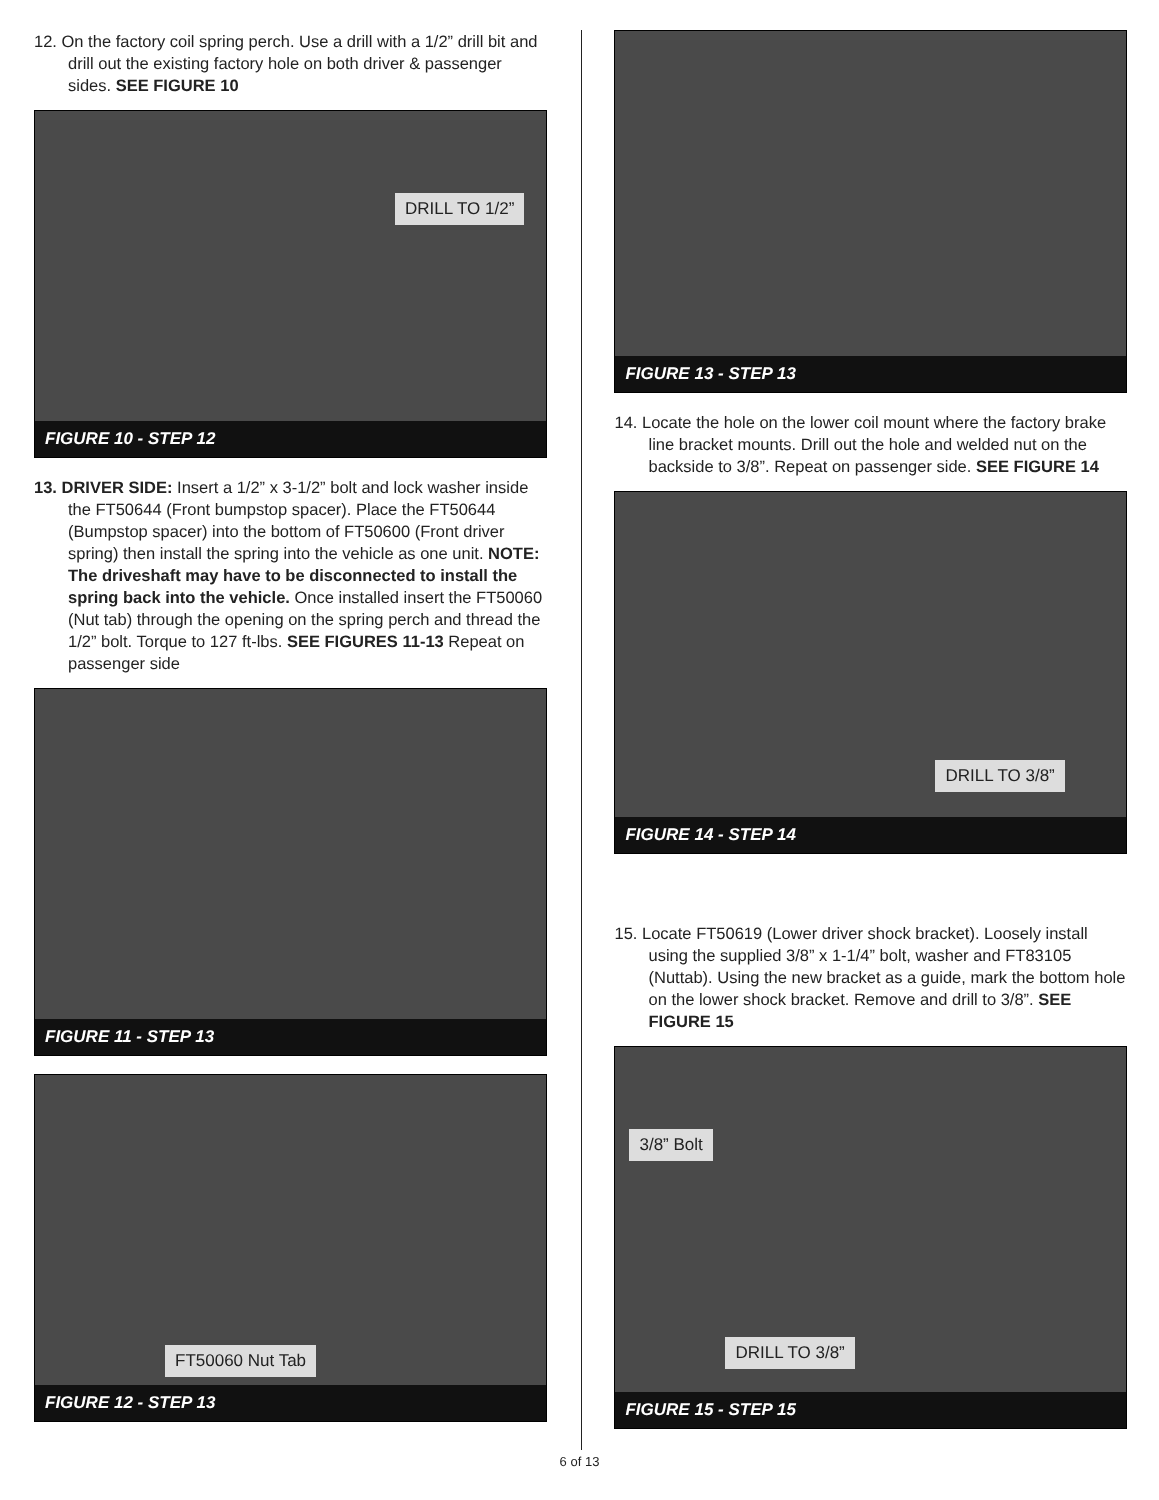12. On the factory coil spring perch. Use a drill with a 1/2” drill bit and drill out the existing factory hole on both driver & passenger sides. SEE FIGURE 10
DRILL TO 1/2”
FIGURE 10 - STEP 12
13. DRIVER SIDE: Insert a 1/2” x 3-1/2” bolt and lock washer inside the FT50644 (Front bumpstop spacer). Place the FT50644 (Bumpstop spacer) into the bottom of FT50600 (Front driver spring) then install the spring into the vehicle as one unit. NOTE: The driveshaft may have to be disconnected to install the spring back into the vehicle. Once installed insert the FT50060 (Nut tab) through the opening on the spring perch and thread the 1/2” bolt. Torque to 127 ft-lbs. SEE FIGURES 11-13 Repeat on passenger side
FIGURE 11 - STEP 13
FT50060 Nut Tab
FIGURE 12 - STEP 13
FIGURE 13 - STEP 13
14. Locate the hole on the lower coil mount where the factory brake line bracket mounts. Drill out the hole and welded nut on the backside to 3/8”. Repeat on passenger side. SEE FIGURE 14
DRILL TO 3/8”
FIGURE 14 - STEP 14
15. Locate FT50619 (Lower driver shock bracket). Loosely install using the supplied 3/8” x 1-1/4” bolt, washer and FT83105 (Nuttab). Using the new bracket as a guide, mark the bottom hole on the lower shock bracket. Remove and drill to 3/8”. SEE FIGURE 15
3/8” Bolt
DRILL TO 3/8”
FIGURE 15 - STEP 15
6 of 13